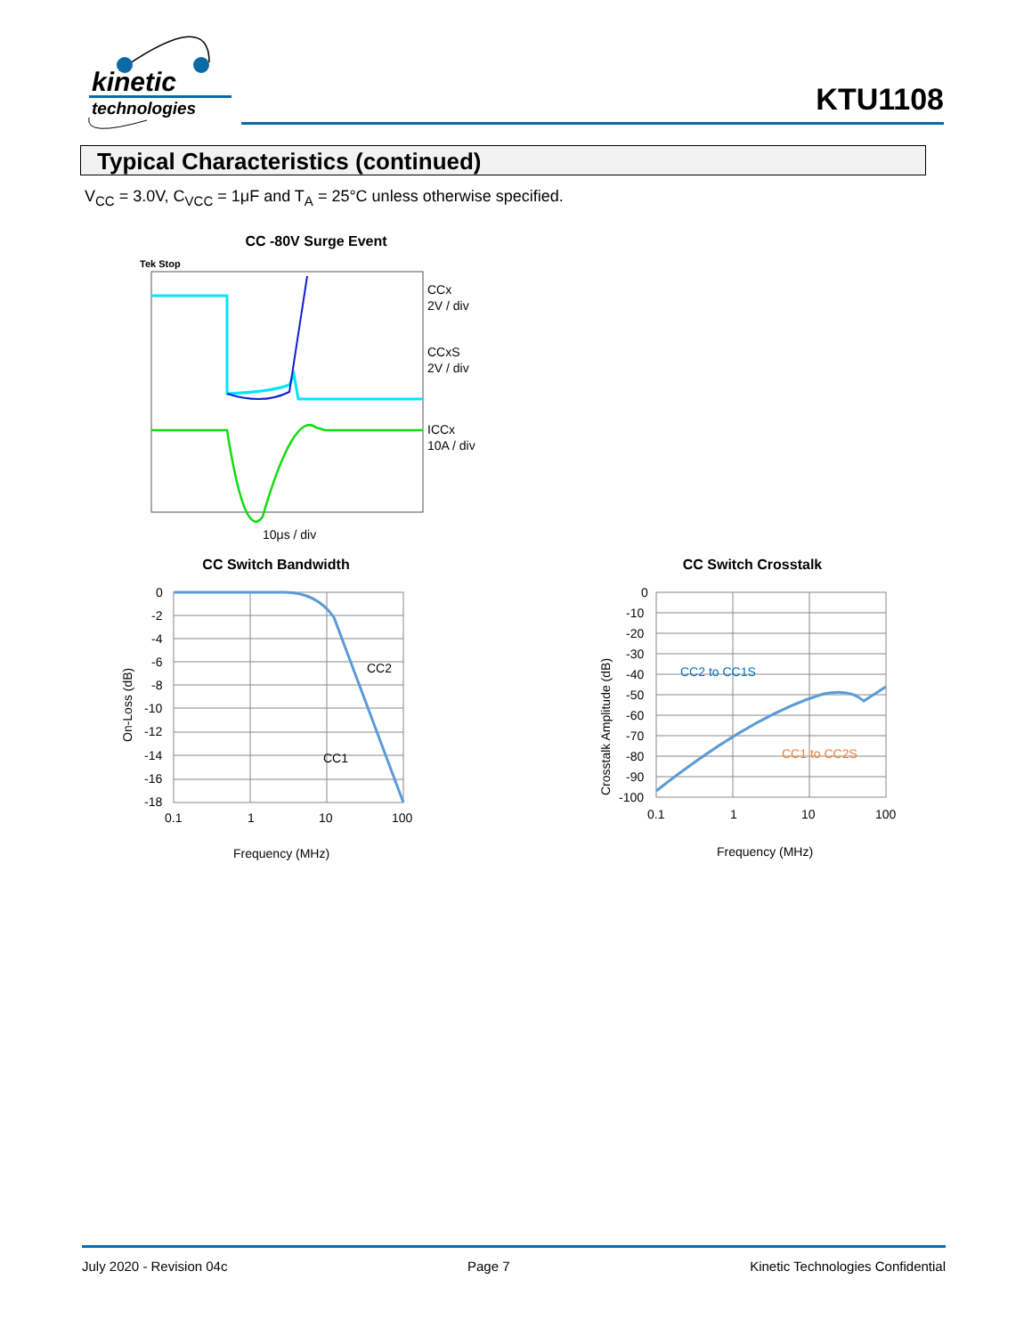kinetic
technologies
KTU1108
Typical Characteristics (continued)
V<sub>CC</sub> = 3.0V, C<sub>VCC</sub> = 1μF and T<sub>A</sub> = 25°C unless otherwise specified.
CC -80V Surge Event
Tek Stop
CCx
2V / div
CCxS
2V / div
ICCx
10A / div
10μs / div
CC Switch Bandwidth
0
-2
-4
-6
-8
-10
-12
-14
-16
-18
0.1
1
10
100
CC2
CC1
Frequency (MHz)
On-Loss (dB)
CC Switch Crosstalk
0
-10
-20
-30
-40
-50
-60
-70
-80
-90
-100
0.1
1
10
100
CC2 to CC1S
CC1 to CC2S
Frequency (MHz)
Crosstalk Amplitude (dB)
July 2020 - Revision 04c Page 7 Kinetic Technologies Confidential